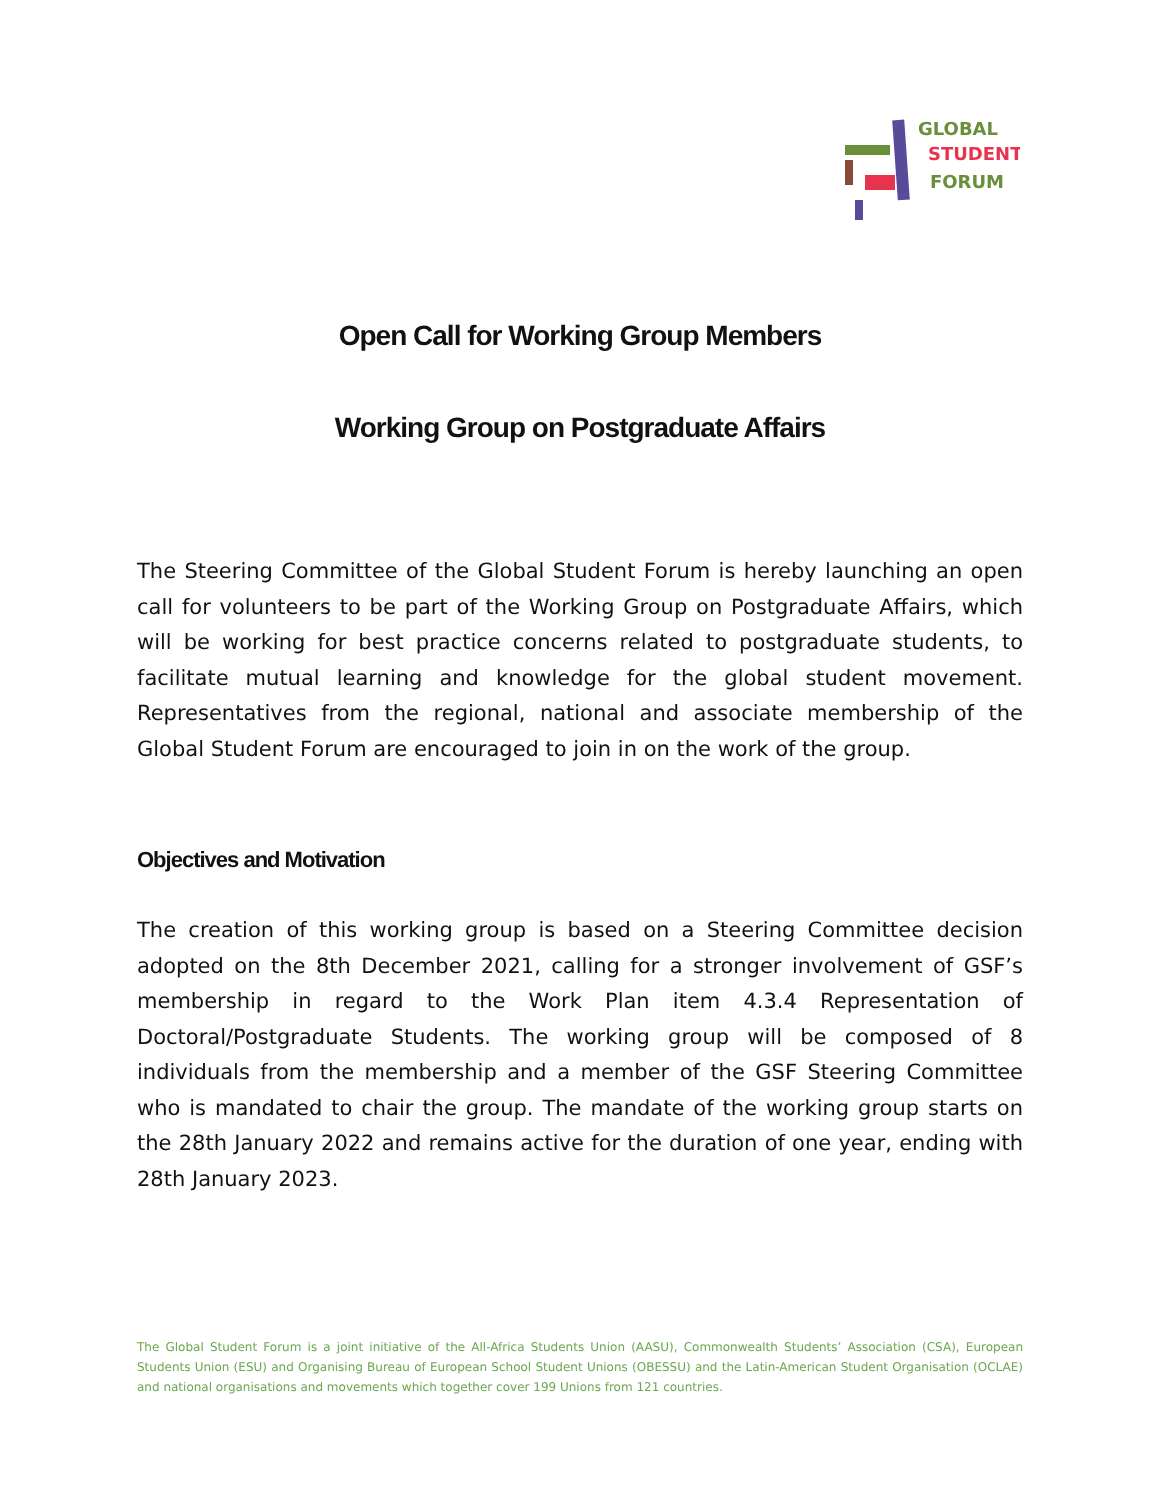GLOBAL
STUDENT
FORUM
Open Call for Working Group Members
Working Group on Postgraduate Affairs
The Steering Committee of the Global Student Forum is hereby launching an open call for volunteers to be part of the Working Group on Postgraduate Affairs, which will be working for best practice concerns related to postgraduate students, to facilitate mutual learning and knowledge for the global student movement. Representatives from the regional, national and associate membership of the Global Student Forum are encouraged to join in on the work of the group.
Objectives and Motivation
The creation of this working group is based on a Steering Committee decision adopted on the 8th December 2021, calling for a stronger involvement of GSF’s membership in regard to the Work Plan item 4.3.4 Representation of Doctoral/Postgraduate Students. The working group will be composed of 8 individuals from the membership and a member of the GSF Steering Committee who is mandated to chair the group. The mandate of the working group starts on the 28th January 2022 and remains active for the duration of one year, ending with 28th January 2023.
The Global Student Forum is a joint initiative of the All-Africa Students Union (AASU), Commonwealth Students’ Association (CSA), European Students Union (ESU) and Organising Bureau of European School Student Unions (OBESSU) and the Latin-American Student Organisation (OCLAE) and national organisations and movements which together cover 199 Unions from 121 countries.